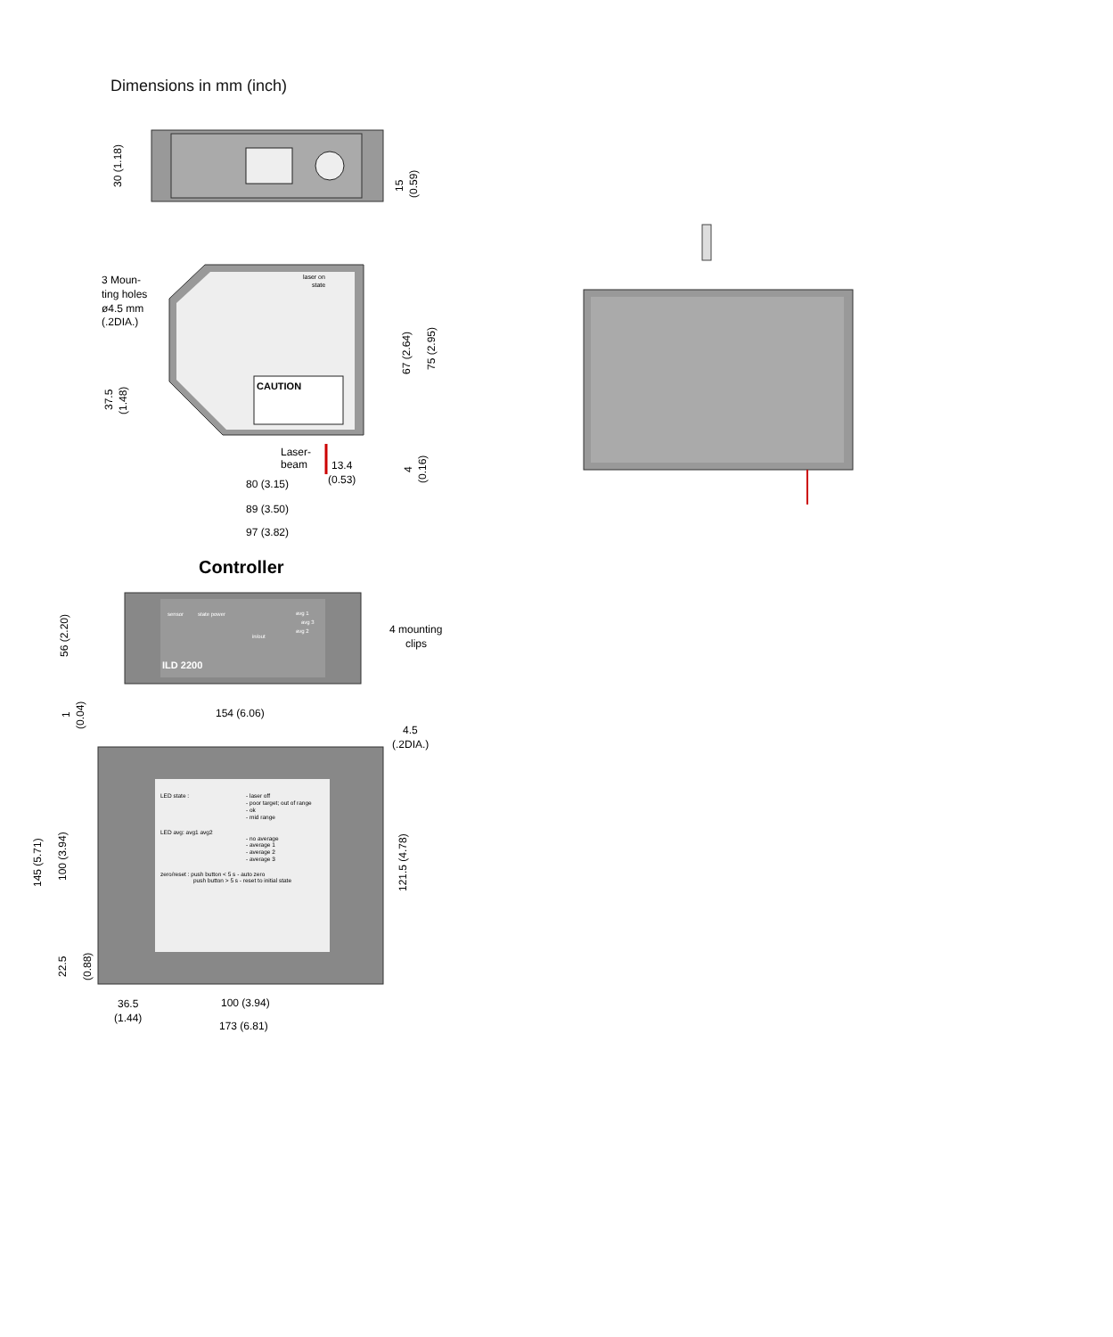Dimensions in mm (inch)
30 (1.18)
15
(0.59)
CAUTION
laser on
state
3 Moun-
ting holes
ø4.5 mm
(.2DIA.)
37.5
(1.48)
67 (2.64)
75 (2.95)
Laser-
beam
13.4
(0.53)
4
(0.16)
80 (3.15)
89 (3.50)
97 (3.82)
Controller
ILD 2200
sensor
state power
in/out
avg 1
avg 3
avg 2
4 mounting
clips
56 (2.20)
1
(0.04)
154 (6.06)
4.5
(.2DIA.)
LED state :
- laser off
- poor target; out of range
- ok
- mid range
LED avg: avg1 avg2
- no average
- average 1
- average 2
- average 3
zero/reset : push button < 5 s - auto zero
push button > 5 s - reset to initial state
145 (5.71)
100 (3.94)
22.5
(0.88)
121.5 (4.78)
36.5
(1.44)
100 (3.94)
173 (6.81)